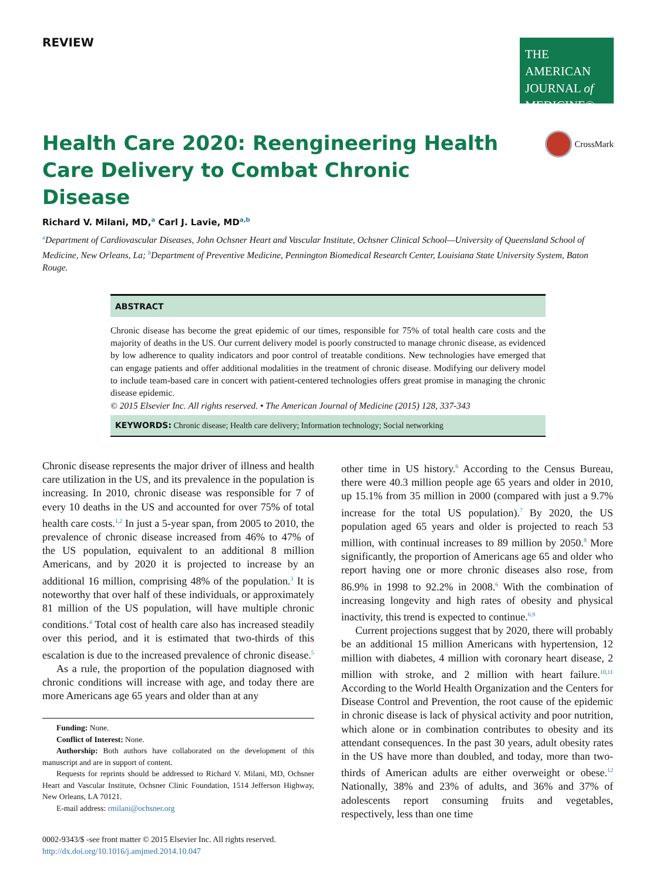REVIEW
THE AMERICAN
JOURNAL of
MEDICINE®
CrossMark
Health Care 2020: Reengineering Health Care Delivery to Combat Chronic Disease
Richard V. Milani, MD,<sup>a</sup> Carl J. Lavie, MD<sup>a,b</sup>
<sup>a</sup> Department of Cardiovascular Diseases, John Ochsner Heart and Vascular Institute, Ochsner Clinical School—University of Queensland School of Medicine, New Orleans, La; <sup>b</sup>Department of Preventive Medicine, Pennington Biomedical Research Center, Louisiana State University System, Baton Rouge.
ABSTRACT
Chronic disease has become the great epidemic of our times, responsible for 75% of total health care costs and the majority of deaths in the US. Our current delivery model is poorly constructed to manage chronic disease, as evidenced by low adherence to quality indicators and poor control of treatable conditions. New technologies have emerged that can engage patients and offer additional modalities in the treatment of chronic disease. Modifying our delivery model to include team-based care in concert with patient-centered technologies offers great promise in managing the chronic disease epidemic.
© 2015 Elsevier Inc. All rights reserved. • The American Journal of Medicine (2015) 128, 337-343
KEYWORDS: Chronic disease; Health care delivery; Information technology; Social networking
Chronic disease represents the major driver of illness and health care utilization in the US, and its prevalence in the population is increasing. In 2010, chronic disease was responsible for 7 of every 10 deaths in the US and accounted for over 75% of total health care costs.<sup>1,2</sup> In just a 5-year span, from 2005 to 2010, the prevalence of chronic disease increased from 46% to 47% of the US population, equivalent to an additional 8 million Americans, and by 2020 it is projected to increase by an additional 16 million, comprising 48% of the population.<sup>3</sup> It is noteworthy that over half of these individuals, or approximately 81 million of the US population, will have multiple chronic conditions.<sup>4</sup> Total cost of health care also has increased steadily over this period, and it is estimated that two-thirds of this escalation is due to the increased prevalence of chronic disease.<sup>5</sup>
As a rule, the proportion of the population diagnosed with chronic conditions will increase with age, and today there are more Americans age 65 years and older than at any
Funding: None.
Conflict of Interest: None.
Authorship: Both authors have collaborated on the development of this manuscript and are in support of content.
Requests for reprints should be addressed to Richard V. Milani, MD, Ochsner Heart and Vascular Institute, Ochsner Clinic Foundation, 1514 Jefferson Highway, New Orleans, LA 70121.
E-mail address: rmilani@ochsner.org
0002-9343/$ -see front matter © 2015 Elsevier Inc. All rights reserved.
http://dx.doi.org/10.1016/j.amjmed.2014.10.047
other time in US history.<sup>6</sup> According to the Census Bureau, there were 40.3 million people age 65 years and older in 2010, up 15.1% from 35 million in 2000 (compared with just a 9.7% increase for the total US population).<sup>7</sup> By 2020, the US population aged 65 years and older is projected to reach 53 million, with continual increases to 89 million by 2050.<sup>8</sup> More significantly, the proportion of Americans age 65 and older who report having one or more chronic diseases also rose, from 86.9% in 1998 to 92.2% in 2008.<sup>6</sup> With the combination of increasing longevity and high rates of obesity and physical inactivity, this trend is expected to continue.<sup>6,9</sup>
Current projections suggest that by 2020, there will probably be an additional 15 million Americans with hypertension, 12 million with diabetes, 4 million with coronary heart disease, 2 million with stroke, and 2 million with heart failure.<sup>10,11</sup> According to the World Health Organization and the Centers for Disease Control and Prevention, the root cause of the epidemic in chronic disease is lack of physical activity and poor nutrition, which alone or in combination contributes to obesity and its attendant consequences. In the past 30 years, adult obesity rates in the US have more than doubled, and today, more than two-thirds of American adults are either overweight or obese.<sup>12</sup> Nationally, 38% and 23% of adults, and 36% and 37% of adolescents report consuming fruits and vegetables, respectively, less than one time